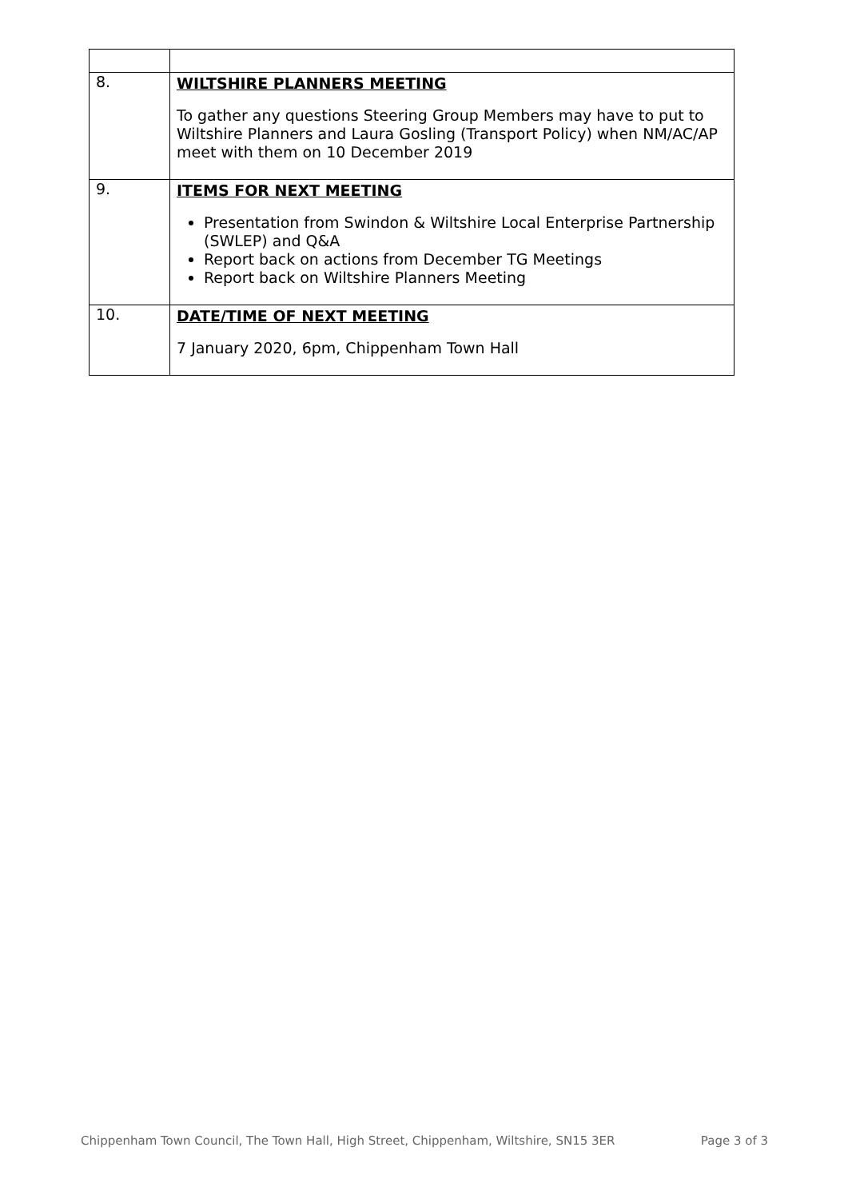| 8. | WILTSHIRE PLANNERS MEETING To gather any questions Steering Group Members may have to put to Wiltshire Planners and Laura Gosling (Transport Policy) when NM/AC/AP meet with them on 10 December 2019 |
| 9. | ITEMS FOR NEXT MEETING Presentation from Swindon & Wiltshire Local Enterprise Partnership (SWLEP) and Q&A Report back on actions from December TG Meetings Report back on Wiltshire Planners Meeting |
| 10. | DATE/TIME OF NEXT MEETING 7 January 2020, 6pm, Chippenham Town Hall |
Chippenham Town Council, The Town Hall, High Street, Chippenham, Wiltshire, SN15 3ER Page 3 of 3